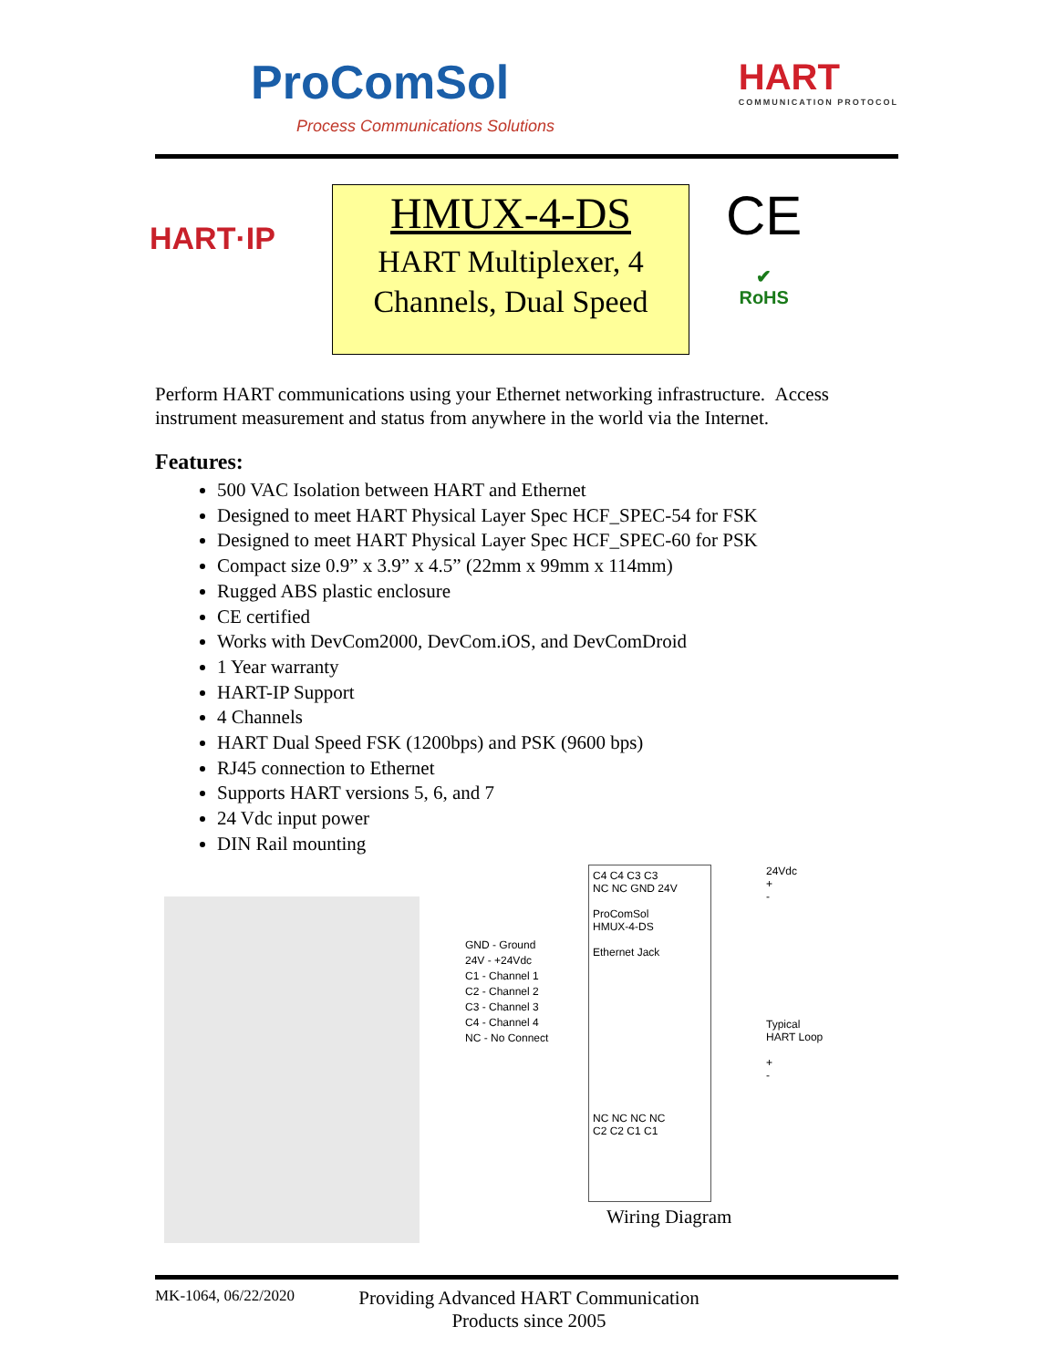ProComSol
Process Communications Solutions
HART
COMMUNICATION PROTOCOL
HART·IP
HMUX-4-DS
HART Multiplexer, 4 Channels, Dual Speed
CE
✔
RoHS
Perform HART communications using your Ethernet networking infrastructure. Access instrument measurement and status from anywhere in the world via the Internet.
Features:
500 VAC Isolation between HART and Ethernet
Designed to meet HART Physical Layer Spec HCF_SPEC-54 for FSK
Designed to meet HART Physical Layer Spec HCF_SPEC-60 for PSK
Compact size 0.9” x 3.9” x 4.5” (22mm x 99mm x 114mm)
Rugged ABS plastic enclosure
CE certified
Works with DevCom2000, DevCom.iOS, and DevComDroid
1 Year warranty
HART-IP Support
4 Channels
HART Dual Speed FSK (1200bps) and PSK (9600 bps)
RJ45 connection to Ethernet
Supports HART versions 5, 6, and 7
24 Vdc input power
DIN Rail mounting
GND - Ground
24V - +24Vdc
C1 - Channel 1
C2 - Channel 2
C3 - Channel 3
C4 - Channel 4
NC - No Connect
C4 C4 C3 C3
NC NC GND 24V
ProComSol
HMUX-4-DS
Ethernet Jack
NC NC NC NC
C2 C2 C1 C1
24Vdc
+
-
Typical
HART Loop
+
-
Wiring Diagram
MK-1064, 06/22/2020
Providing Advanced HART Communication
Products since 2005